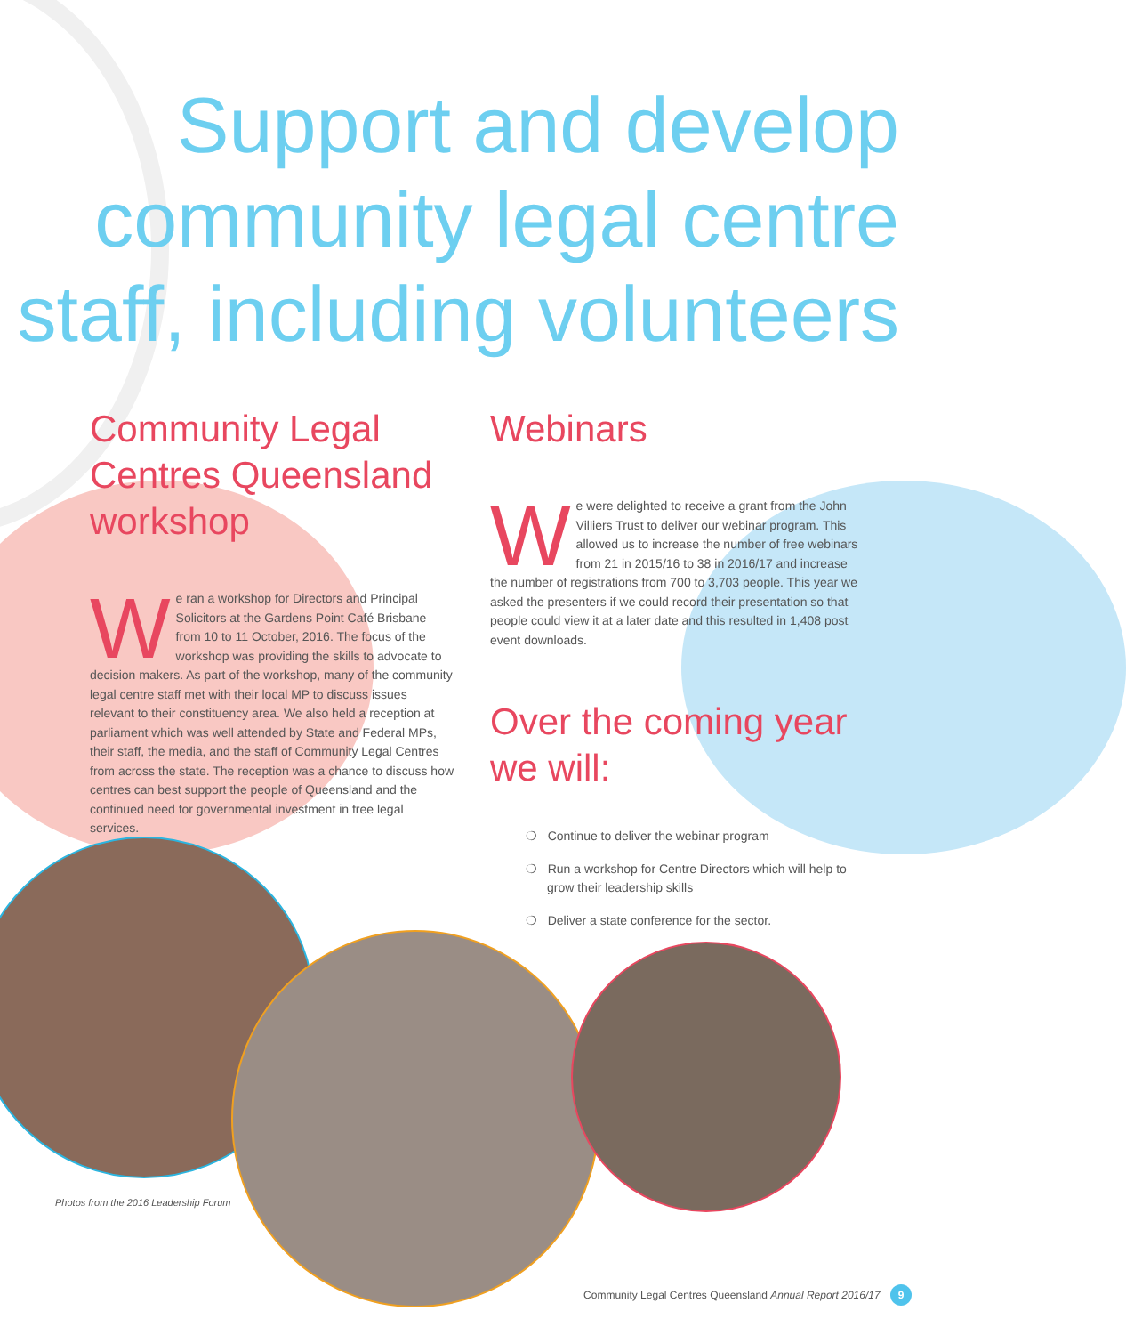Support and develop community legal centre staff, including volunteers
Community Legal Centres Queensland workshop
We ran a workshop for Directors and Principal Solicitors at the Gardens Point Café Brisbane from 10 to 11 October, 2016. The focus of the workshop was providing the skills to advocate to decision makers. As part of the workshop, many of the community legal centre staff met with their local MP to discuss issues relevant to their constituency area. We also held a reception at parliament which was well attended by State and Federal MPs, their staff, the media, and the staff of Community Legal Centres from across the state. The reception was a chance to discuss how centres can best support the people of Queensland and the continued need for governmental investment in free legal services.
Webinars
We were delighted to receive a grant from the John Villiers Trust to deliver our webinar program. This allowed us to increase the number of free webinars from 21 in 2015/16 to 38 in 2016/17 and increase the number of registrations from 700 to 3,703 people. This year we asked the presenters if we could record their presentation so that people could view it at a later date and this resulted in 1,408 post event downloads.
Over the coming year we will:
❍ Continue to deliver the webinar program
❍ Run a workshop for Centre Directors which will help to grow their leadership skills
❍ Deliver a state conference for the sector.
Photos from the 2016 Leadership Forum
Community Legal Centres Queensland Annual Report 2016/17 9